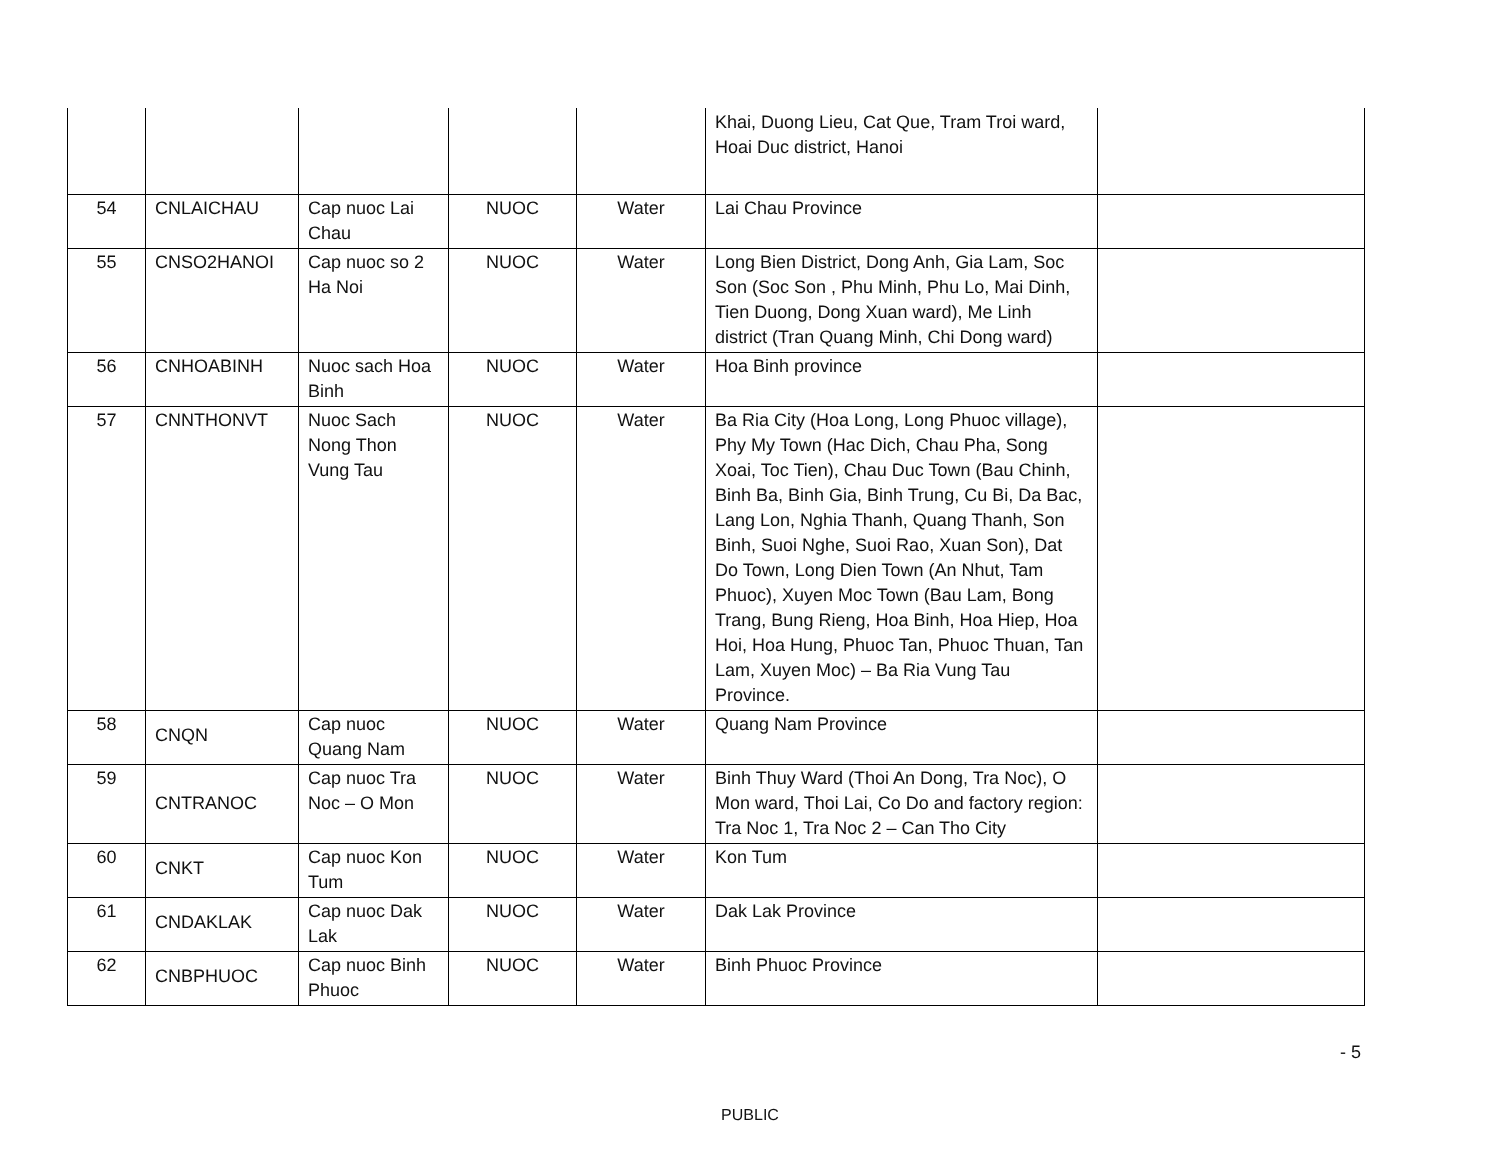| | | | | | Khai, Duong Lieu, Cat Que, Tram Troi ward, Hoai Duc district, Hanoi | |
| 54 | CNLAICHAU | Cap nuoc Lai Chau | NUOC | Water | Lai Chau Province | |
| 55 | CNSO2HANOI | Cap nuoc so 2 Ha Noi | NUOC | Water | Long Bien District, Dong Anh, Gia Lam, Soc Son (Soc Son , Phu Minh, Phu Lo, Mai Dinh, Tien Duong, Dong Xuan ward), Me Linh district (Tran Quang Minh, Chi Dong ward) | |
| 56 | CNHOABINH | Nuoc sach Hoa Binh | NUOC | Water | Hoa Binh province | |
| 57 | CNNTHONVT | Nuoc Sach Nong Thon Vung Tau | NUOC | Water | Ba Ria City (Hoa Long, Long Phuoc village), Phy My Town (Hac Dich, Chau Pha, Song Xoai, Toc Tien), Chau Duc Town (Bau Chinh, Binh Ba, Binh Gia, Binh Trung, Cu Bi, Da Bac, Lang Lon, Nghia Thanh, Quang Thanh, Son Binh, Suoi Nghe, Suoi Rao, Xuan Son), Dat Do Town, Long Dien Town (An Nhut, Tam Phuoc), Xuyen Moc Town (Bau Lam, Bong Trang, Bung Rieng, Hoa Binh, Hoa Hiep, Hoa Hoi, Hoa Hung, Phuoc Tan, Phuoc Thuan, Tan Lam, Xuyen Moc) – Ba Ria Vung Tau Province. | |
| 58 | CNQN | Cap nuoc Quang Nam | NUOC | Water | Quang Nam Province | |
| 59 | CNTRANOC | Cap nuoc Tra Noc – O Mon | NUOC | Water | Binh Thuy Ward (Thoi An Dong, Tra Noc), O Mon ward, Thoi Lai, Co Do and factory region: Tra Noc 1, Tra Noc 2 – Can Tho City | |
| 60 | CNKT | Cap nuoc Kon Tum | NUOC | Water | Kon Tum | |
| 61 | CNDAKLAK | Cap nuoc Dak Lak | NUOC | Water | Dak Lak Province | |
| 62 | CNBPHUOC | Cap nuoc Binh Phuoc | NUOC | Water | Binh Phuoc Province | |
- 5
PUBLIC